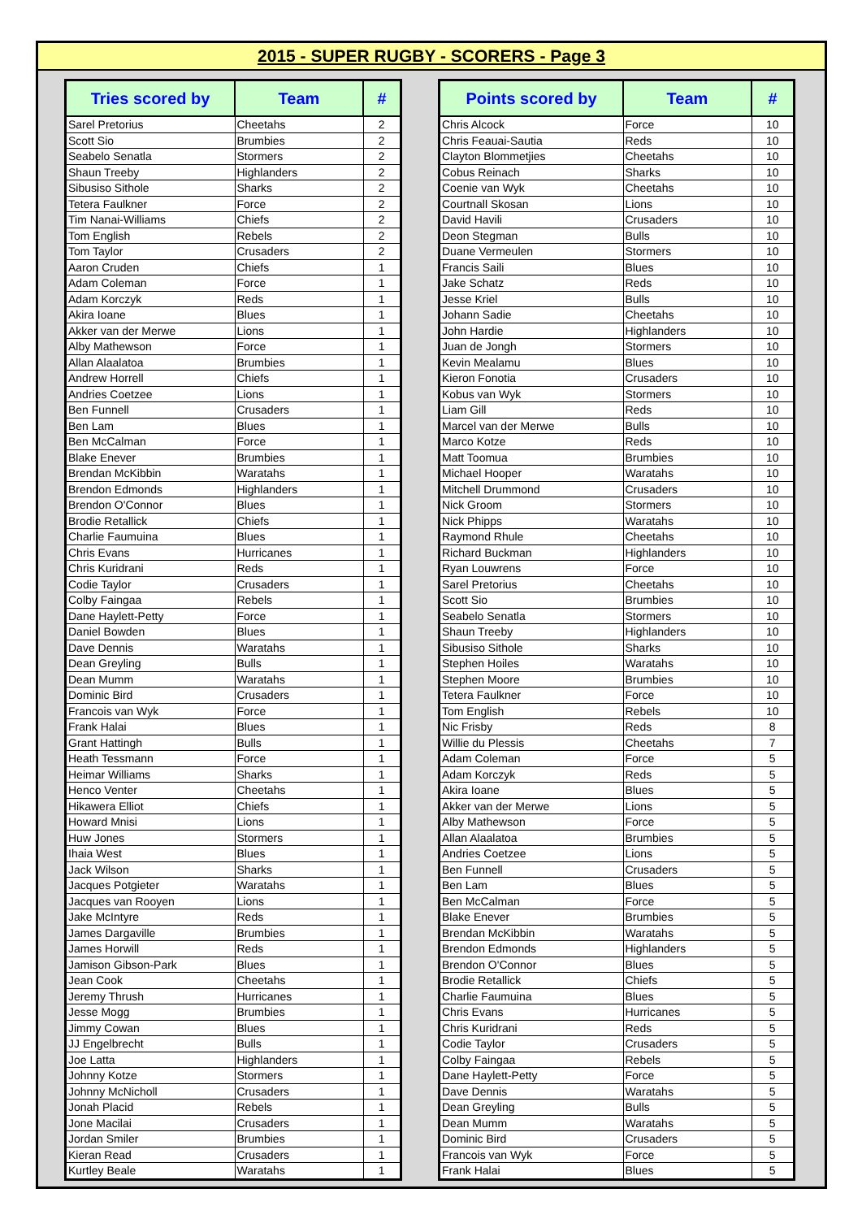2015 - SUPER RUGBY - SCORERS - Page 3
| Tries scored by | Team | # |
| --- | --- | --- |
| Sarel Pretorius | Cheetahs | 2 |
| Scott Sio | Brumbies | 2 |
| Seabelo Senatla | Stormers | 2 |
| Shaun Treeby | Highlanders | 2 |
| Sibusiso Sithole | Sharks | 2 |
| Tetera Faulkner | Force | 2 |
| Tim Nanai-Williams | Chiefs | 2 |
| Tom English | Rebels | 2 |
| Tom Taylor | Crusaders | 2 |
| Aaron Cruden | Chiefs | 1 |
| Adam Coleman | Force | 1 |
| Adam Korczyk | Reds | 1 |
| Akira Ioane | Blues | 1 |
| Akker van der Merwe | Lions | 1 |
| Alby Mathewson | Force | 1 |
| Allan Alaalatoa | Brumbies | 1 |
| Andrew Horrell | Chiefs | 1 |
| Andries Coetzee | Lions | 1 |
| Ben Funnell | Crusaders | 1 |
| Ben Lam | Blues | 1 |
| Ben McCalman | Force | 1 |
| Blake Enever | Brumbies | 1 |
| Brendan McKibbin | Waratahs | 1 |
| Brendon Edmonds | Highlanders | 1 |
| Brendon O'Connor | Blues | 1 |
| Brodie Retallick | Chiefs | 1 |
| Charlie Faumuina | Blues | 1 |
| Chris Evans | Hurricanes | 1 |
| Chris Kuridrani | Reds | 1 |
| Codie Taylor | Crusaders | 1 |
| Colby Faingaa | Rebels | 1 |
| Dane Haylett-Petty | Force | 1 |
| Daniel Bowden | Blues | 1 |
| Dave Dennis | Waratahs | 1 |
| Dean Greyling | Bulls | 1 |
| Dean Mumm | Waratahs | 1 |
| Dominic Bird | Crusaders | 1 |
| Francois van Wyk | Force | 1 |
| Frank Halai | Blues | 1 |
| Grant Hattingh | Bulls | 1 |
| Heath Tessmann | Force | 1 |
| Heimar Williams | Sharks | 1 |
| Henco Venter | Cheetahs | 1 |
| Hikawera Elliot | Chiefs | 1 |
| Howard Mnisi | Lions | 1 |
| Huw Jones | Stormers | 1 |
| Ihaia West | Blues | 1 |
| Jack Wilson | Sharks | 1 |
| Jacques Potgieter | Waratahs | 1 |
| Jacques van Rooyen | Lions | 1 |
| Jake McIntyre | Reds | 1 |
| James Dargaville | Brumbies | 1 |
| James Horwill | Reds | 1 |
| Jamison Gibson-Park | Blues | 1 |
| Jean Cook | Cheetahs | 1 |
| Jeremy Thrush | Hurricanes | 1 |
| Jesse Mogg | Brumbies | 1 |
| Jimmy Cowan | Blues | 1 |
| JJ Engelbrecht | Bulls | 1 |
| Joe Latta | Highlanders | 1 |
| Johnny Kotze | Stormers | 1 |
| Johnny McNicholl | Crusaders | 1 |
| Jonah Placid | Rebels | 1 |
| Jone Macilai | Crusaders | 1 |
| Jordan Smiler | Brumbies | 1 |
| Kieran Read | Crusaders | 1 |
| Kurtley Beale | Waratahs | 1 |
| Points scored by | Team | # |
| --- | --- | --- |
| Chris Alcock | Force | 10 |
| Chris Feauai-Sautia | Reds | 10 |
| Clayton Blommetjies | Cheetahs | 10 |
| Cobus Reinach | Sharks | 10 |
| Coenie van Wyk | Cheetahs | 10 |
| Courtnall Skosan | Lions | 10 |
| David Havili | Crusaders | 10 |
| Deon Stegman | Bulls | 10 |
| Duane Vermeulen | Stormers | 10 |
| Francis Saili | Blues | 10 |
| Jake Schatz | Reds | 10 |
| Jesse Kriel | Bulls | 10 |
| Johann Sadie | Cheetahs | 10 |
| John Hardie | Highlanders | 10 |
| Juan de Jongh | Stormers | 10 |
| Kevin Mealamu | Blues | 10 |
| Kieron Fonotia | Crusaders | 10 |
| Kobus van Wyk | Stormers | 10 |
| Liam Gill | Reds | 10 |
| Marcel van der Merwe | Bulls | 10 |
| Marco Kotze | Reds | 10 |
| Matt Toomua | Brumbies | 10 |
| Michael Hooper | Waratahs | 10 |
| Mitchell Drummond | Crusaders | 10 |
| Nick Groom | Stormers | 10 |
| Nick Phipps | Waratahs | 10 |
| Raymond Rhule | Cheetahs | 10 |
| Richard Buckman | Highlanders | 10 |
| Ryan Louwrens | Force | 10 |
| Sarel Pretorius | Cheetahs | 10 |
| Scott Sio | Brumbies | 10 |
| Seabelo Senatla | Stormers | 10 |
| Shaun Treeby | Highlanders | 10 |
| Sibusiso Sithole | Sharks | 10 |
| Stephen Hoiles | Waratahs | 10 |
| Stephen Moore | Brumbies | 10 |
| Tetera Faulkner | Force | 10 |
| Tom English | Rebels | 10 |
| Nic Frisby | Reds | 8 |
| Willie du Plessis | Cheetahs | 7 |
| Adam Coleman | Force | 5 |
| Adam Korczyk | Reds | 5 |
| Akira Ioane | Blues | 5 |
| Akker van der Merwe | Lions | 5 |
| Alby Mathewson | Force | 5 |
| Allan Alaalatoa | Brumbies | 5 |
| Andries Coetzee | Lions | 5 |
| Ben Funnell | Crusaders | 5 |
| Ben Lam | Blues | 5 |
| Ben McCalman | Force | 5 |
| Blake Enever | Brumbies | 5 |
| Brendan McKibbin | Waratahs | 5 |
| Brendon Edmonds | Highlanders | 5 |
| Brendon O'Connor | Blues | 5 |
| Brodie Retallick | Chiefs | 5 |
| Charlie Faumuina | Blues | 5 |
| Chris Evans | Hurricanes | 5 |
| Chris Kuridrani | Reds | 5 |
| Codie Taylor | Crusaders | 5 |
| Colby Faingaa | Rebels | 5 |
| Dane Haylett-Petty | Force | 5 |
| Dave Dennis | Waratahs | 5 |
| Dean Greyling | Bulls | 5 |
| Dean Mumm | Waratahs | 5 |
| Dominic Bird | Crusaders | 5 |
| Francois van Wyk | Force | 5 |
| Frank Halai | Blues | 5 |